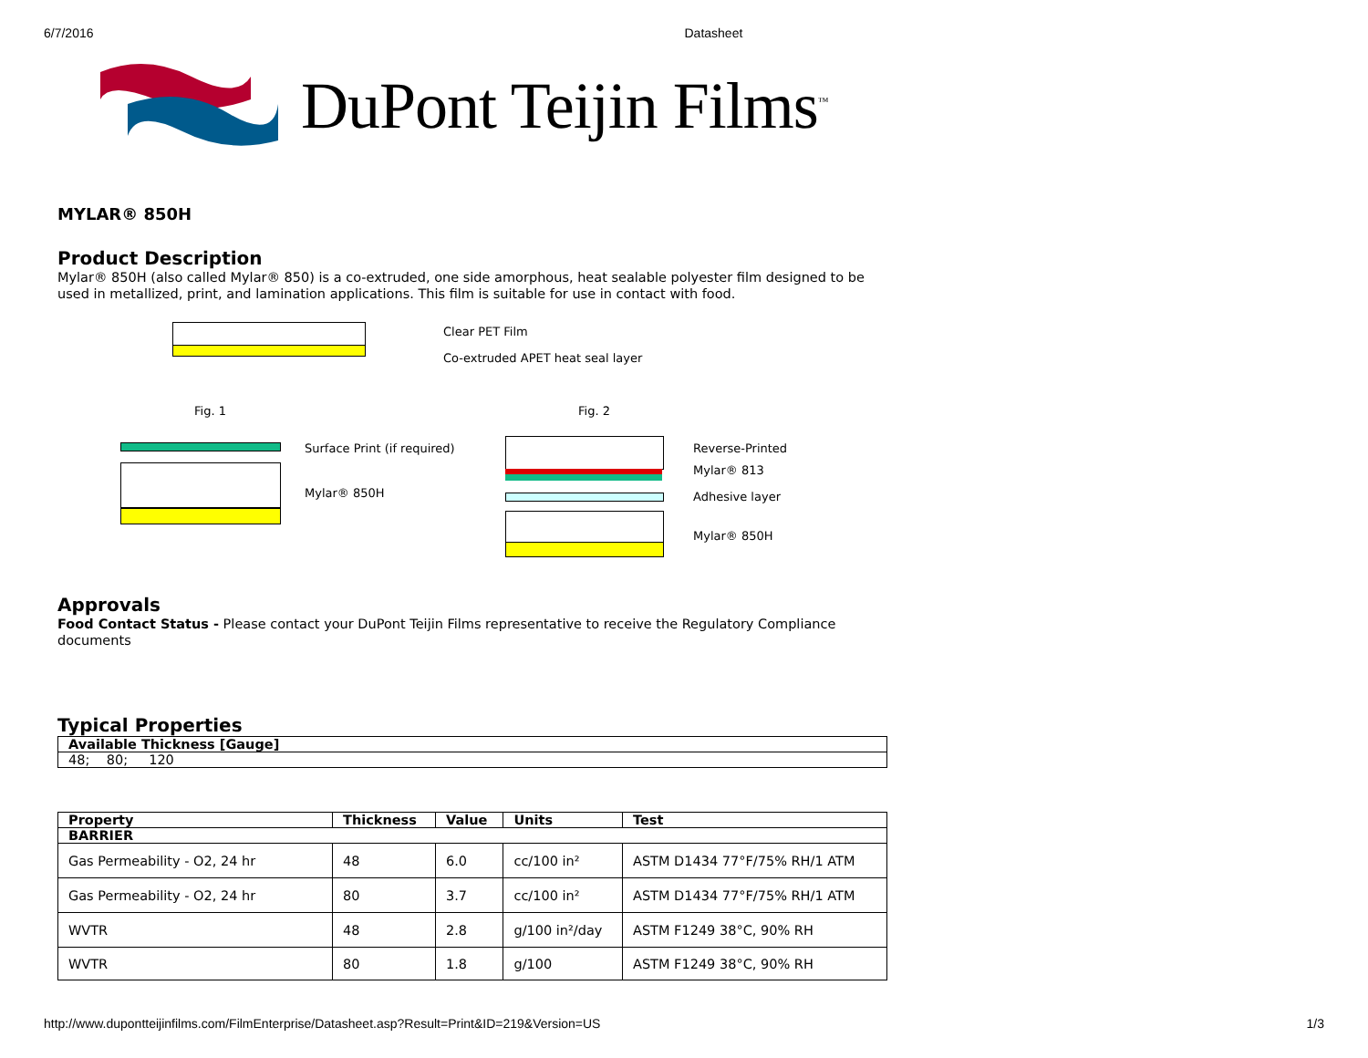6/7/2016 Datasheet
DuPont Teijin Films<sup>™</sup>
MYLAR® 850H
Product Description
Mylar® 850H (also called Mylar® 850) is a co-extruded, one side amorphous, heat sealable polyester film designed to be used in metallized, print, and lamination applications. This film is suitable for use in contact with food.
Clear PET Film
Co-extruded APET heat seal layer
Fig. 1 Fig. 2
Surface Print (if required)
Mylar® 850H
Reverse-Printed
Mylar® 813
Adhesive layer
Mylar® 850H
Approvals
Food Contact Status - Please contact your DuPont Teijin Films representative to receive the Regulatory Compliance documents
Typical Properties
| Available Thickness [Gauge] |
| --- |
| 48; 80; 120 |
| Property | Thickness | Value | Units | Test |
| --- | --- | --- | --- | --- |
| BARRIER | | | | |
| Gas Permeability - O2, 24 hr | 48 | 6.0 | cc/100 in² | ASTM D1434 77°F/75% RH/1 ATM |
| Gas Permeability - O2, 24 hr | 80 | 3.7 | cc/100 in² | ASTM D1434 77°F/75% RH/1 ATM |
| WVTR | 48 | 2.8 | g/100 in²/day | ASTM F1249 38°C, 90% RH |
| WVTR | 80 | 1.8 | g/100 | ASTM F1249 38°C, 90% RH |
http://www.dupontteijinfilms.com/FilmEnterprise/Datasheet.asp?Result=Print&ID=219&Version=US 1/3